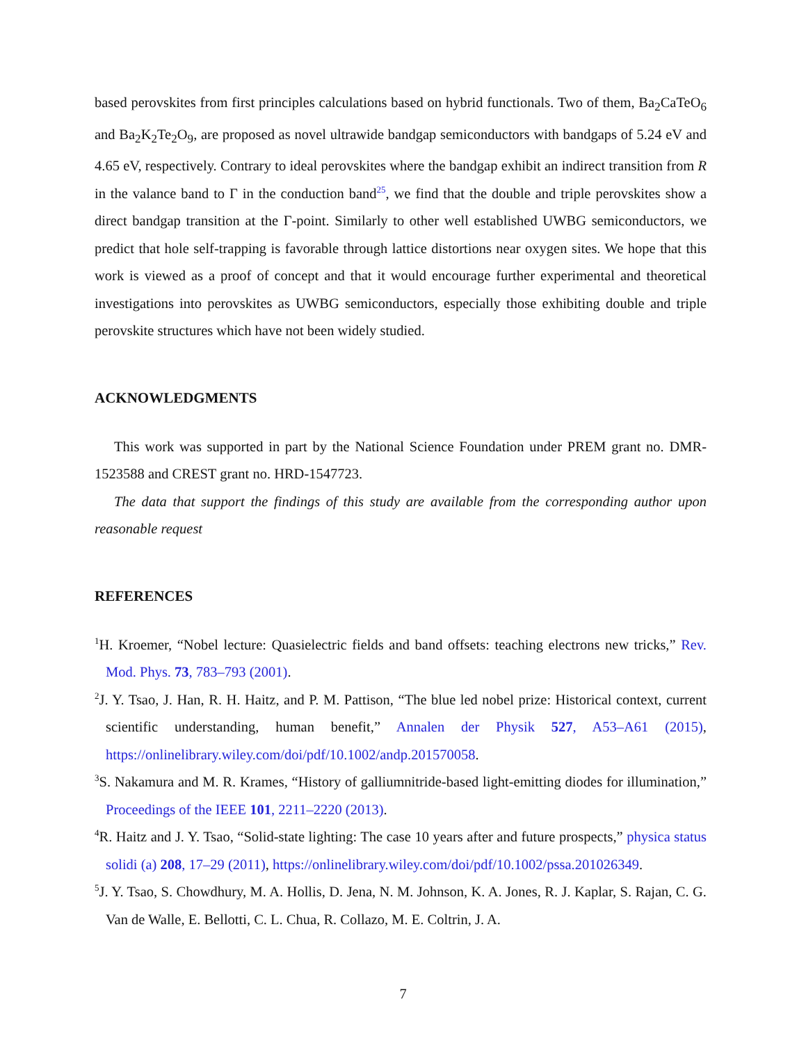based perovskites from first principles calculations based on hybrid functionals. Two of them, Ba<sub>2</sub>CaTeO<sub>6</sub> and Ba<sub>2</sub>K<sub>2</sub>Te<sub>2</sub>O<sub>9</sub>, are proposed as novel ultrawide bandgap semiconductors with bandgaps of 5.24 eV and 4.65 eV, respectively. Contrary to ideal perovskites where the bandgap exhibit an indirect transition from R in the valance band to Γ in the conduction band<sup>25</sup>, we find that the double and triple perovskites show a direct bandgap transition at the Γ-point. Similarly to other well established UWBG semiconductors, we predict that hole self-trapping is favorable through lattice distortions near oxygen sites. We hope that this work is viewed as a proof of concept and that it would encourage further experimental and theoretical investigations into perovskites as UWBG semiconductors, especially those exhibiting double and triple perovskite structures which have not been widely studied.
ACKNOWLEDGMENTS
This work was supported in part by the National Science Foundation under PREM grant no. DMR-1523588 and CREST grant no. HRD-1547723.
The data that support the findings of this study are available from the corresponding author upon reasonable request
REFERENCES
<sup>1</sup>H. Kroemer, “Nobel lecture: Quasielectric fields and band offsets: teaching electrons new tricks,” Rev. Mod. Phys. 73, 783–793 (2001).
<sup>2</sup> J. Y. Tsao, J. Han, R. H. Haitz, and P. M. Pattison, “The blue led nobel prize: Historical context, current scientific understanding, human benefit,” Annalen der Physik 527, A53–A61 (2015), https://onlinelibrary.wiley.com/doi/pdf/10.1002/andp.201570058.
<sup>3</sup> S. Nakamura and M. R. Krames, “History of galliumnitride-based light-emitting diodes for illumination,” Proceedings of the IEEE 101, 2211–2220 (2013).
<sup>4</sup> R. Haitz and J. Y. Tsao, “Solid-state lighting: The case 10 years after and future prospects,” physica status solidi (a) 208, 17–29 (2011), https://onlinelibrary.wiley.com/doi/pdf/10.1002/pssa.201026349.
<sup>5</sup> J. Y. Tsao, S. Chowdhury, M. A. Hollis, D. Jena, N. M. Johnson, K. A. Jones, R. J. Kaplar, S. Rajan, C. G. Van de Walle, E. Bellotti, C. L. Chua, R. Collazo, M. E. Coltrin, J. A.
7